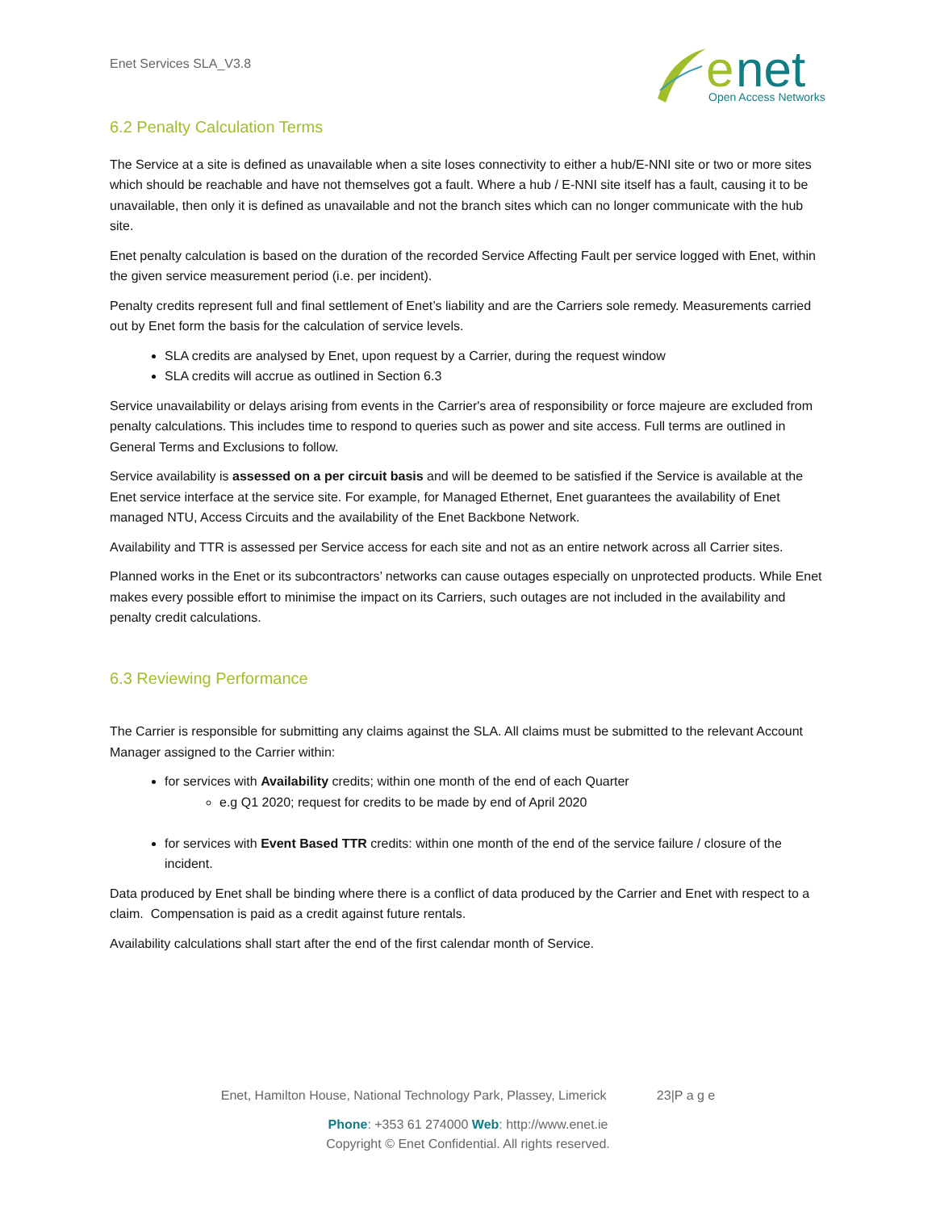Enet Services SLA_V3.8
e
net
Open Access Networks
6.2 Penalty Calculation Terms
The Service at a site is defined as unavailable when a site loses connectivity to either a hub/E-NNI site or two or more sites which should be reachable and have not themselves got a fault. Where a hub / E-NNI site itself has a fault, causing it to be unavailable, then only it is defined as unavailable and not the branch sites which can no longer communicate with the hub site.
Enet penalty calculation is based on the duration of the recorded Service Affecting Fault per service logged with Enet, within the given service measurement period (i.e. per incident).
Penalty credits represent full and final settlement of Enet’s liability and are the Carriers sole remedy. Measurements carried out by Enet form the basis for the calculation of service levels.
SLA credits are analysed by Enet, upon request by a Carrier, during the request window
SLA credits will accrue as outlined in Section 6.3
Service unavailability or delays arising from events in the Carrier's area of responsibility or force majeure are excluded from penalty calculations. This includes time to respond to queries such as power and site access. Full terms are outlined in General Terms and Exclusions to follow.
Service availability is assessed on a per circuit basis and will be deemed to be satisfied if the Service is available at the Enet service interface at the service site. For example, for Managed Ethernet, Enet guarantees the availability of Enet managed NTU, Access Circuits and the availability of the Enet Backbone Network.
Availability and TTR is assessed per Service access for each site and not as an entire network across all Carrier sites.
Planned works in the Enet or its subcontractors’ networks can cause outages especially on unprotected products. While Enet makes every possible effort to minimise the impact on its Carriers, such outages are not included in the availability and penalty credit calculations.
6.3 Reviewing Performance
The Carrier is responsible for submitting any claims against the SLA. All claims must be submitted to the relevant Account Manager assigned to the Carrier within:
for services with Availability credits; within one month of the end of each Quarter
e.g Q1 2020; request for credits to be made by end of April 2020
for services with Event Based TTR credits: within one month of the end of the service failure / closure of the incident.
Data produced by Enet shall be binding where there is a conflict of data produced by the Carrier and Enet with respect to a claim. Compensation is paid as a credit against future rentals.
Availability calculations shall start after the end of the first calendar month of Service.
Enet, Hamilton House, National Technology Park, Plassey, Limerick 23|P a g e
Phone: +353 61 274000 Web: http://www.enet.ie
Copyright © Enet Confidential. All rights reserved.